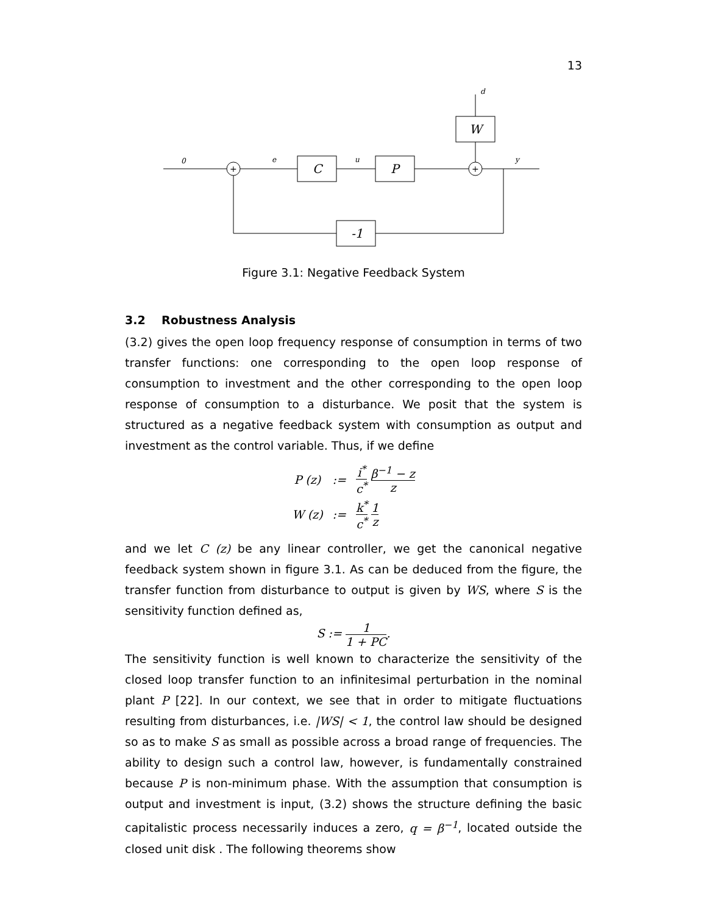13
0
e
u
y
d
C
P
W
-1
+
+
Figure 3.1: Negative Feedback System
3.2 Robustness Analysis
(3.2) gives the open loop frequency response of consumption in terms of two transfer functions: one corresponding to the open loop response of consumption to investment and the other corresponding to the open loop response of consumption to a disturbance. We posit that the system is structured as a negative feedback system with consumption as output and investment as the control variable. Thus, if we define
| P (z) | := | i<sup>*</sup> c<sup>*</sup> β<sup>−1</sup> − z z |
| W (z) | := | k<sup>*</sup> c<sup>*</sup> 1 z |
and we let C (z) be any linear controller, we get the canonical negative feedback system shown in figure 3.1. As can be deduced from the figure, the transfer function from disturbance to output is given by WS, where S is the sensitivity function defined as,
S := 1 1 + PC.
The sensitivity function is well known to characterize the sensitivity of the closed loop transfer function to an infinitesimal perturbation in the nominal plant P [22]. In our context, we see that in order to mitigate fluctuations resulting from disturbances, i.e. |WS| < 1, the control law should be designed so as to make S as small as possible across a broad range of frequencies. The ability to design such a control law, however, is fundamentally constrained because P is non-minimum phase. With the assumption that consumption is output and investment is input, (3.2) shows the structure defining the basic capitalistic process necessarily induces a zero, q = β<sup>−1</sup>, located outside the closed unit disk . The following theorems show